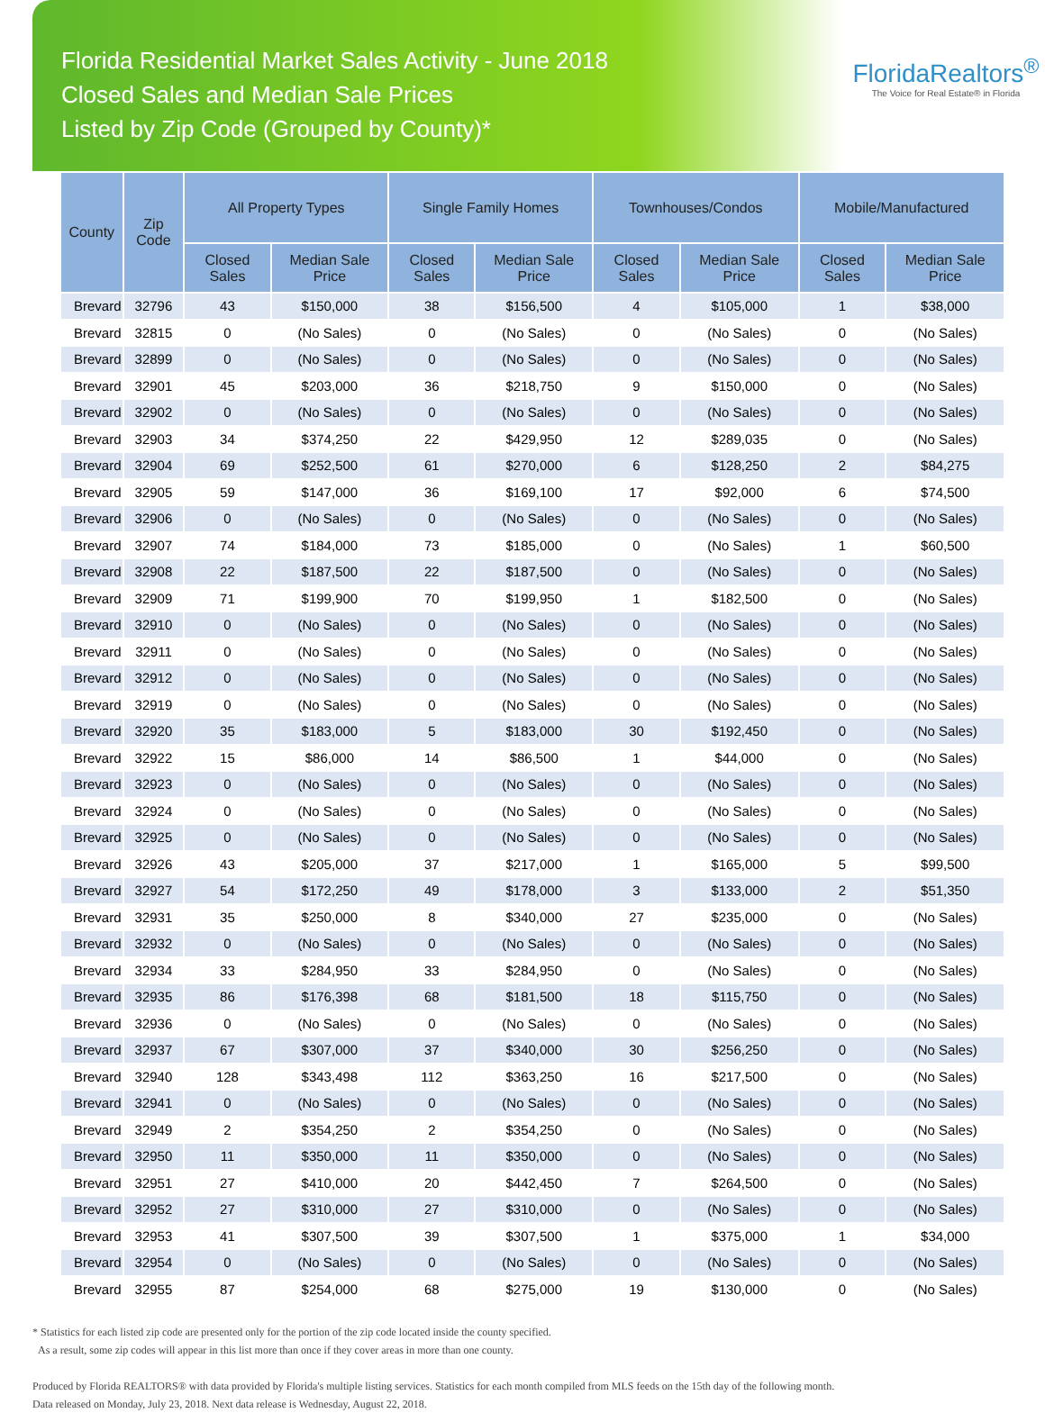Florida Residential Market Sales Activity - June 2018
Closed Sales and Median Sale Prices
Listed by Zip Code (Grouped by County)*
FloridaRealtors<sup>®</sup>
The Voice for Real Estate® in Florida
| County | Zip Code | All Property Types | | Single Family Homes | | Townhouses/Condos | | Mobile/Manufactured | |
| --- | --- | --- | --- | --- | --- | --- | --- | --- | --- |
| | | Closed Sales | Median Sale Price | Closed Sales | Median Sale Price | Closed Sales | Median Sale Price | Closed Sales | Median Sale Price |
| Brevard | 32796 | 43 | $150,000 | 38 | $156,500 | 4 | $105,000 | 1 | $38,000 |
| Brevard | 32815 | 0 | (No Sales) | 0 | (No Sales) | 0 | (No Sales) | 0 | (No Sales) |
| Brevard | 32899 | 0 | (No Sales) | 0 | (No Sales) | 0 | (No Sales) | 0 | (No Sales) |
| Brevard | 32901 | 45 | $203,000 | 36 | $218,750 | 9 | $150,000 | 0 | (No Sales) |
| Brevard | 32902 | 0 | (No Sales) | 0 | (No Sales) | 0 | (No Sales) | 0 | (No Sales) |
| Brevard | 32903 | 34 | $374,250 | 22 | $429,950 | 12 | $289,035 | 0 | (No Sales) |
| Brevard | 32904 | 69 | $252,500 | 61 | $270,000 | 6 | $128,250 | 2 | $84,275 |
| Brevard | 32905 | 59 | $147,000 | 36 | $169,100 | 17 | $92,000 | 6 | $74,500 |
| Brevard | 32906 | 0 | (No Sales) | 0 | (No Sales) | 0 | (No Sales) | 0 | (No Sales) |
| Brevard | 32907 | 74 | $184,000 | 73 | $185,000 | 0 | (No Sales) | 1 | $60,500 |
| Brevard | 32908 | 22 | $187,500 | 22 | $187,500 | 0 | (No Sales) | 0 | (No Sales) |
| Brevard | 32909 | 71 | $199,900 | 70 | $199,950 | 1 | $182,500 | 0 | (No Sales) |
| Brevard | 32910 | 0 | (No Sales) | 0 | (No Sales) | 0 | (No Sales) | 0 | (No Sales) |
| Brevard | 32911 | 0 | (No Sales) | 0 | (No Sales) | 0 | (No Sales) | 0 | (No Sales) |
| Brevard | 32912 | 0 | (No Sales) | 0 | (No Sales) | 0 | (No Sales) | 0 | (No Sales) |
| Brevard | 32919 | 0 | (No Sales) | 0 | (No Sales) | 0 | (No Sales) | 0 | (No Sales) |
| Brevard | 32920 | 35 | $183,000 | 5 | $183,000 | 30 | $192,450 | 0 | (No Sales) |
| Brevard | 32922 | 15 | $86,000 | 14 | $86,500 | 1 | $44,000 | 0 | (No Sales) |
| Brevard | 32923 | 0 | (No Sales) | 0 | (No Sales) | 0 | (No Sales) | 0 | (No Sales) |
| Brevard | 32924 | 0 | (No Sales) | 0 | (No Sales) | 0 | (No Sales) | 0 | (No Sales) |
| Brevard | 32925 | 0 | (No Sales) | 0 | (No Sales) | 0 | (No Sales) | 0 | (No Sales) |
| Brevard | 32926 | 43 | $205,000 | 37 | $217,000 | 1 | $165,000 | 5 | $99,500 |
| Brevard | 32927 | 54 | $172,250 | 49 | $178,000 | 3 | $133,000 | 2 | $51,350 |
| Brevard | 32931 | 35 | $250,000 | 8 | $340,000 | 27 | $235,000 | 0 | (No Sales) |
| Brevard | 32932 | 0 | (No Sales) | 0 | (No Sales) | 0 | (No Sales) | 0 | (No Sales) |
| Brevard | 32934 | 33 | $284,950 | 33 | $284,950 | 0 | (No Sales) | 0 | (No Sales) |
| Brevard | 32935 | 86 | $176,398 | 68 | $181,500 | 18 | $115,750 | 0 | (No Sales) |
| Brevard | 32936 | 0 | (No Sales) | 0 | (No Sales) | 0 | (No Sales) | 0 | (No Sales) |
| Brevard | 32937 | 67 | $307,000 | 37 | $340,000 | 30 | $256,250 | 0 | (No Sales) |
| Brevard | 32940 | 128 | $343,498 | 112 | $363,250 | 16 | $217,500 | 0 | (No Sales) |
| Brevard | 32941 | 0 | (No Sales) | 0 | (No Sales) | 0 | (No Sales) | 0 | (No Sales) |
| Brevard | 32949 | 2 | $354,250 | 2 | $354,250 | 0 | (No Sales) | 0 | (No Sales) |
| Brevard | 32950 | 11 | $350,000 | 11 | $350,000 | 0 | (No Sales) | 0 | (No Sales) |
| Brevard | 32951 | 27 | $410,000 | 20 | $442,450 | 7 | $264,500 | 0 | (No Sales) |
| Brevard | 32952 | 27 | $310,000 | 27 | $310,000 | 0 | (No Sales) | 0 | (No Sales) |
| Brevard | 32953 | 41 | $307,500 | 39 | $307,500 | 1 | $375,000 | 1 | $34,000 |
| Brevard | 32954 | 0 | (No Sales) | 0 | (No Sales) | 0 | (No Sales) | 0 | (No Sales) |
| Brevard | 32955 | 87 | $254,000 | 68 | $275,000 | 19 | $130,000 | 0 | (No Sales) |
* Statistics for each listed zip code are presented only for the portion of the zip code located inside the county specified.
As a result, some zip codes will appear in this list more than once if they cover areas in more than one county.
Produced by Florida REALTORS® with data provided by Florida's multiple listing services. Statistics for each month compiled from MLS feeds on the 15th day of the following month.
Data released on Monday, July 23, 2018. Next data release is Wednesday, August 22, 2018.